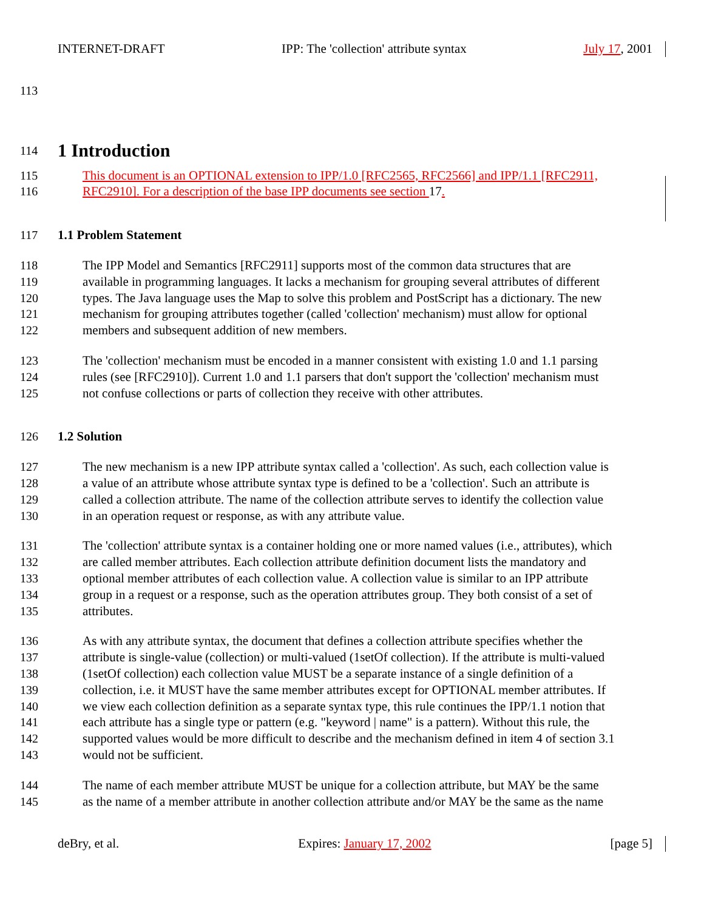INTERNET-DRAFT IPP: The 'collection' attribute syntax July 17, 2001
113
114
1 Introduction
115 This document is an OPTIONAL extension to IPP/1.0 [RFC2565, RFC2566] and IPP/1.1 [RFC2911,
116 RFC2910]. For a description of the base IPP documents see section 17.
117 1.1 Problem Statement
118 The IPP Model and Semantics [RFC2911] supports most of the common data structures that are
119 available in programming languages. It lacks a mechanism for grouping several attributes of different
120 types. The Java language uses the Map to solve this problem and PostScript has a dictionary. The new
121 mechanism for grouping attributes together (called 'collection' mechanism) must allow for optional
122 members and subsequent addition of new members.
123 The 'collection' mechanism must be encoded in a manner consistent with existing 1.0 and 1.1 parsing
124 rules (see [RFC2910]). Current 1.0 and 1.1 parsers that don't support the 'collection' mechanism must
125 not confuse collections or parts of collection they receive with other attributes.
126 1.2 Solution
127 The new mechanism is a new IPP attribute syntax called a 'collection'. As such, each collection value is
128 a value of an attribute whose attribute syntax type is defined to be a 'collection'. Such an attribute is
129 called a collection attribute. The name of the collection attribute serves to identify the collection value
130 in an operation request or response, as with any attribute value.
131 The 'collection' attribute syntax is a container holding one or more named values (i.e., attributes), which
132 are called member attributes. Each collection attribute definition document lists the mandatory and
133 optional member attributes of each collection value. A collection value is similar to an IPP attribute
134 group in a request or a response, such as the operation attributes group. They both consist of a set of
135 attributes.
136 As with any attribute syntax, the document that defines a collection attribute specifies whether the
137 attribute is single-value (collection) or multi-valued (1setOf collection). If the attribute is multi-valued
138 (1setOf collection) each collection value MUST be a separate instance of a single definition of a
139 collection, i.e. it MUST have the same member attributes except for OPTIONAL member attributes. If
140 we view each collection definition as a separate syntax type, this rule continues the IPP/1.1 notion that
141 each attribute has a single type or pattern (e.g. "keyword | name" is a pattern). Without this rule, the
142 supported values would be more difficult to describe and the mechanism defined in item 4 of section 3.1
143 would not be sufficient.
144 The name of each member attribute MUST be unique for a collection attribute, but MAY be the same
145 as the name of a member attribute in another collection attribute and/or MAY be the same as the name
deBry, et al. Expires: January 17, 2002 [page 5]